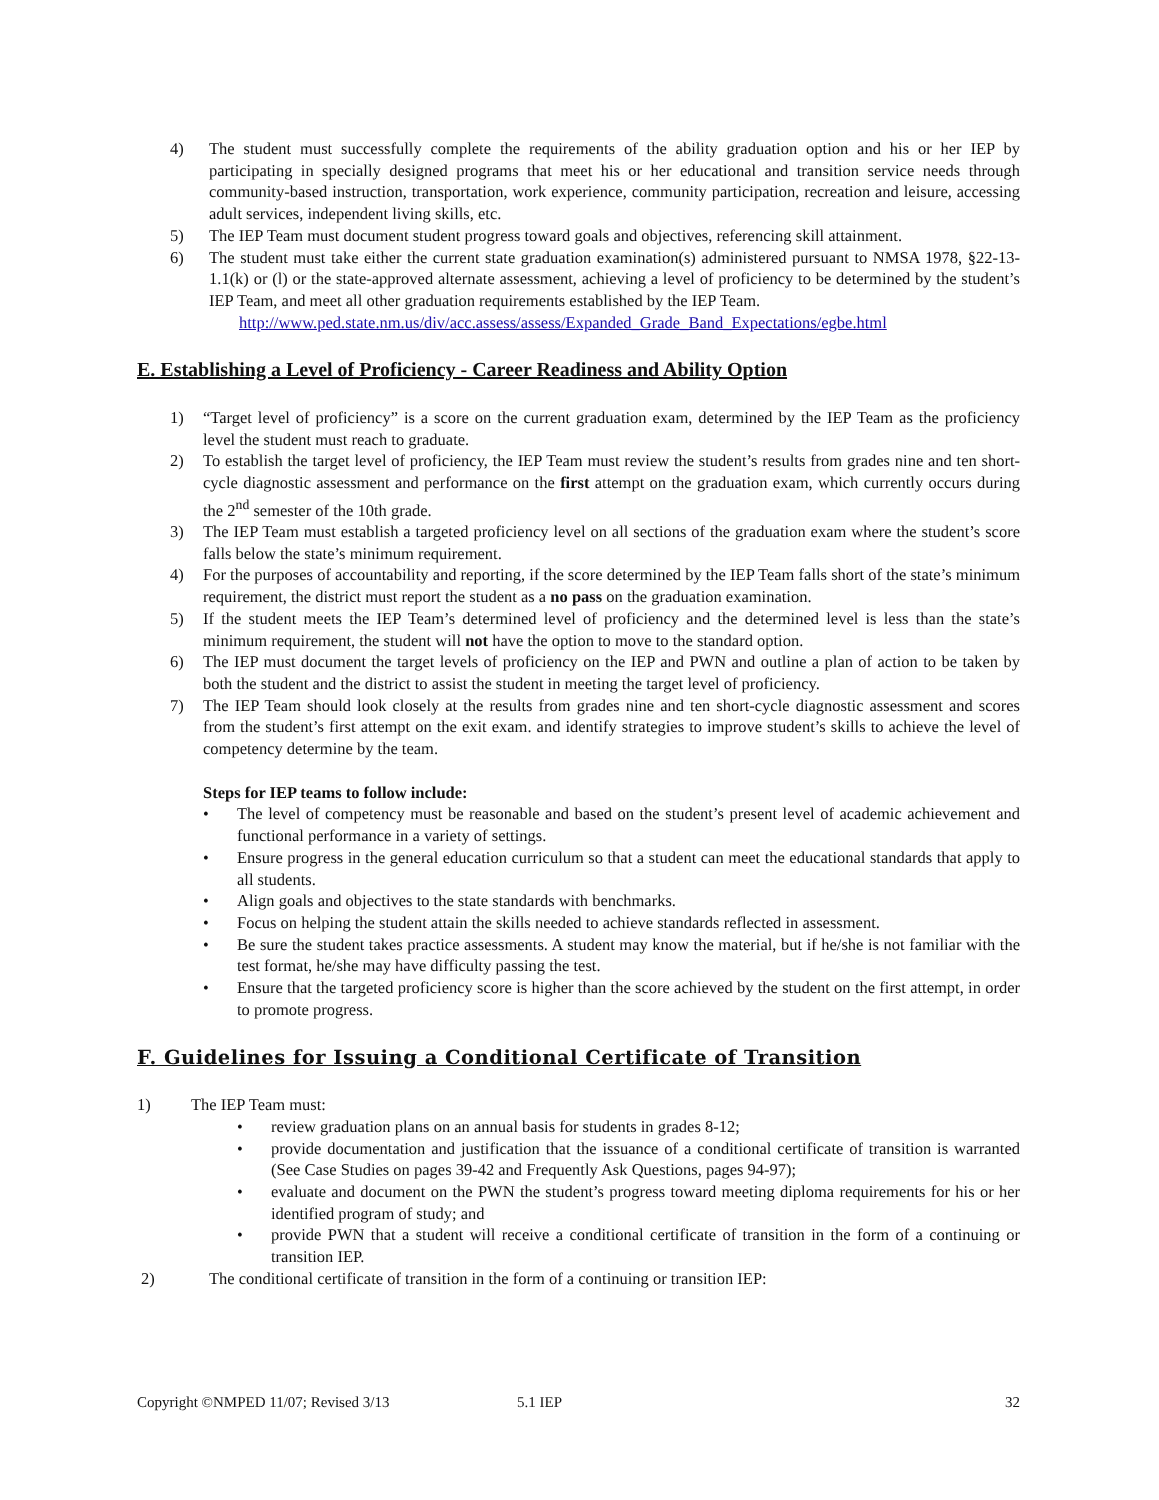4) The student must successfully complete the requirements of the ability graduation option and his or her IEP by participating in specially designed programs that meet his or her educational and transition service needs through community-based instruction, transportation, work experience, community participation, recreation and leisure, accessing adult services, independent living skills, etc.
5) The IEP Team must document student progress toward goals and objectives, referencing skill attainment.
6) The student must take either the current state graduation examination(s) administered pursuant to NMSA 1978, §22-13-1.1(k) or (l) or the state-approved alternate assessment, achieving a level of proficiency to be determined by the student’s IEP Team, and meet all other graduation requirements established by the IEP Team.
http://www.ped.state.nm.us/div/acc.assess/assess/Expanded_Grade_Band_Expectations/egbe.html
E. Establishing a Level of Proficiency - Career Readiness and Ability Option
1) “Target level of proficiency” is a score on the current graduation exam, determined by the IEP Team as the proficiency level the student must reach to graduate.
2) To establish the target level of proficiency, the IEP Team must review the student’s results from grades nine and ten short-cycle diagnostic assessment and performance on the first attempt on the graduation exam, which currently occurs during the 2<sup>nd</sup> semester of the 10th grade.
3) The IEP Team must establish a targeted proficiency level on all sections of the graduation exam where the student’s score falls below the state’s minimum requirement.
4) For the purposes of accountability and reporting, if the score determined by the IEP Team falls short of the state’s minimum requirement, the district must report the student as a no pass on the graduation examination.
5) If the student meets the IEP Team’s determined level of proficiency and the determined level is less than the state’s minimum requirement, the student will not have the option to move to the standard option.
6) The IEP must document the target levels of proficiency on the IEP and PWN and outline a plan of action to be taken by both the student and the district to assist the student in meeting the target level of proficiency.
7) The IEP Team should look closely at the results from grades nine and ten short-cycle diagnostic assessment and scores from the student’s first attempt on the exit exam. and identify strategies to improve student’s skills to achieve the level of competency determine by the team.
Steps for IEP teams to follow include:
• The level of competency must be reasonable and based on the student’s present level of academic achievement and functional performance in a variety of settings.
• Ensure progress in the general education curriculum so that a student can meet the educational standards that apply to all students.
• Align goals and objectives to the state standards with benchmarks.
• Focus on helping the student attain the skills needed to achieve standards reflected in assessment.
• Be sure the student takes practice assessments. A student may know the material, but if he/she is not familiar with the test format, he/she may have difficulty passing the test.
• Ensure that the targeted proficiency score is higher than the score achieved by the student on the first attempt, in order to promote progress.
F. Guidelines for Issuing a Conditional Certificate of Transition
1) The IEP Team must:
• review graduation plans on an annual basis for students in grades 8-12;
• provide documentation and justification that the issuance of a conditional certificate of transition is warranted (See Case Studies on pages 39-42 and Frequently Ask Questions, pages 94-97);
• evaluate and document on the PWN the student’s progress toward meeting diploma requirements for his or her identified program of study; and
• provide PWN that a student will receive a conditional certificate of transition in the form of a continuing or transition IEP.
2) The conditional certificate of transition in the form of a continuing or transition IEP:
Copyright ©NMPED 11/07; Revised 3/13 5.1 IEP 32